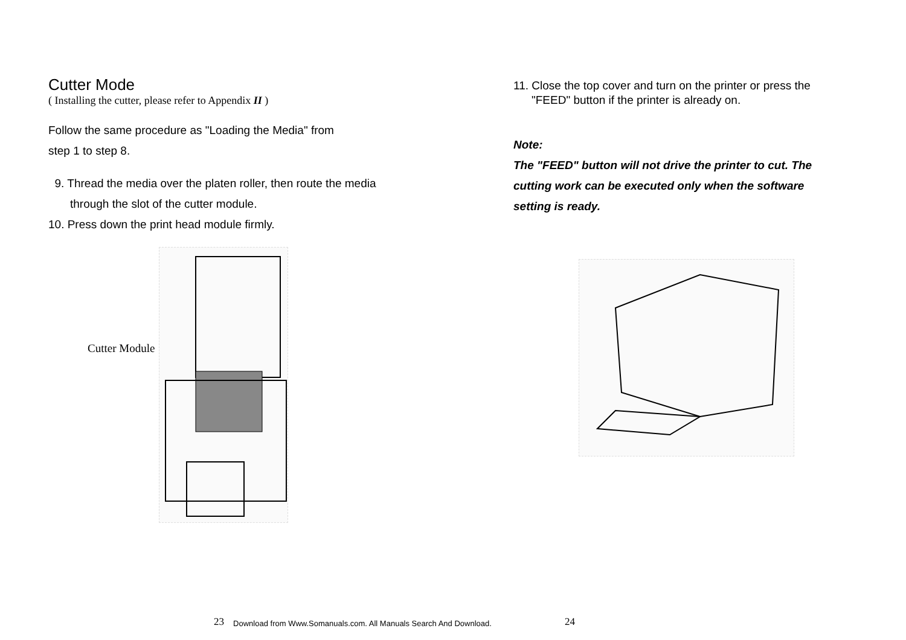Cutter Mode
( Installing the cutter, please refer to Appendix II )
Follow the same procedure as "Loading the Media" from
step 1 to step 8.
9. Thread the media over the platen roller, then route the media
through the slot of the cutter module.
10. Press down the print head module firmly.
Cutter Module
11. Close the top cover and turn on the printer or press the
"FEED" button if the printer is already on.
Note:
The "FEED" button will not drive the printer to cut. The
cutting work can be executed only when the software
setting is ready.
23
Download from Www.Somanuals.com. All Manuals Search And Download.
24